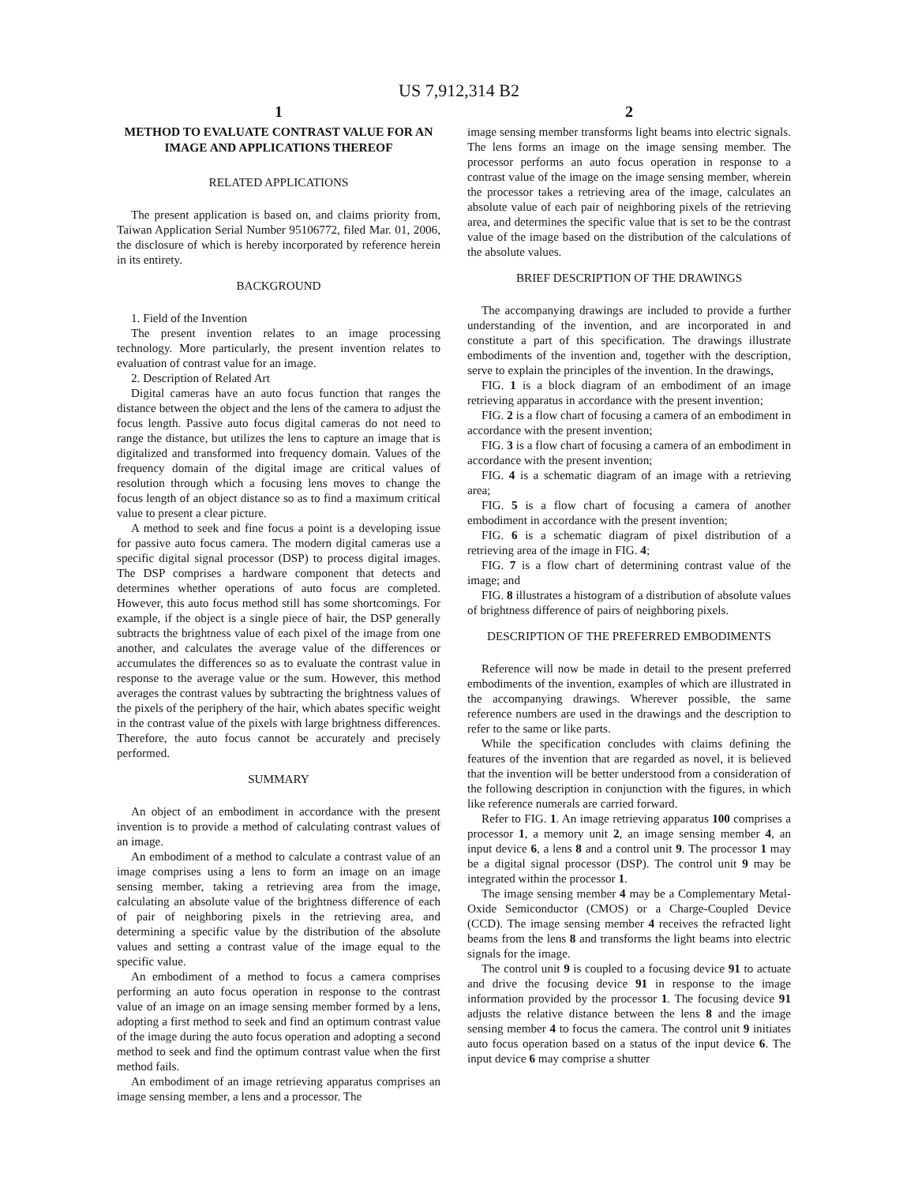US 7,912,314 B2
1
METHOD TO EVALUATE CONTRAST VALUE FOR AN IMAGE AND APPLICATIONS THEREOF
RELATED APPLICATIONS
The present application is based on, and claims priority from, Taiwan Application Serial Number 95106772, filed Mar. 01, 2006, the disclosure of which is hereby incorporated by reference herein in its entirety.
BACKGROUND
1. Field of the Invention
The present invention relates to an image processing technology. More particularly, the present invention relates to evaluation of contrast value for an image.
2. Description of Related Art
Digital cameras have an auto focus function that ranges the distance between the object and the lens of the camera to adjust the focus length. Passive auto focus digital cameras do not need to range the distance, but utilizes the lens to capture an image that is digitalized and transformed into frequency domain. Values of the frequency domain of the digital image are critical values of resolution through which a focusing lens moves to change the focus length of an object distance so as to find a maximum critical value to present a clear picture.
A method to seek and fine focus a point is a developing issue for passive auto focus camera. The modern digital cameras use a specific digital signal processor (DSP) to process digital images. The DSP comprises a hardware component that detects and determines whether operations of auto focus are completed. However, this auto focus method still has some shortcomings. For example, if the object is a single piece of hair, the DSP generally subtracts the brightness value of each pixel of the image from one another, and calculates the average value of the differences or accumulates the differences so as to evaluate the contrast value in response to the average value or the sum. However, this method averages the contrast values by subtracting the brightness values of the pixels of the periphery of the hair, which abates specific weight in the contrast value of the pixels with large brightness differences. Therefore, the auto focus cannot be accurately and precisely performed.
SUMMARY
An object of an embodiment in accordance with the present invention is to provide a method of calculating contrast values of an image.
An embodiment of a method to calculate a contrast value of an image comprises using a lens to form an image on an image sensing member, taking a retrieving area from the image, calculating an absolute value of the brightness difference of each of pair of neighboring pixels in the retrieving area, and determining a specific value by the distribution of the absolute values and setting a contrast value of the image equal to the specific value.
An embodiment of a method to focus a camera comprises performing an auto focus operation in response to the contrast value of an image on an image sensing member formed by a lens, adopting a first method to seek and find an optimum contrast value of the image during the auto focus operation and adopting a second method to seek and find the optimum contrast value when the first method fails.
An embodiment of an image retrieving apparatus comprises an image sensing member, a lens and a processor. The
2
image sensing member transforms light beams into electric signals. The lens forms an image on the image sensing member. The processor performs an auto focus operation in response to a contrast value of the image on the image sensing member, wherein the processor takes a retrieving area of the image, calculates an absolute value of each pair of neighboring pixels of the retrieving area, and determines the specific value that is set to be the contrast value of the image based on the distribution of the calculations of the absolute values.
BRIEF DESCRIPTION OF THE DRAWINGS
The accompanying drawings are included to provide a further understanding of the invention, and are incorporated in and constitute a part of this specification. The drawings illustrate embodiments of the invention and, together with the description, serve to explain the principles of the invention. In the drawings,
FIG. 1 is a block diagram of an embodiment of an image retrieving apparatus in accordance with the present invention;
FIG. 2 is a flow chart of focusing a camera of an embodiment in accordance with the present invention;
FIG. 3 is a flow chart of focusing a camera of an embodiment in accordance with the present invention;
FIG. 4 is a schematic diagram of an image with a retrieving area;
FIG. 5 is a flow chart of focusing a camera of another embodiment in accordance with the present invention;
FIG. 6 is a schematic diagram of pixel distribution of a retrieving area of the image in FIG. 4;
FIG. 7 is a flow chart of determining contrast value of the image; and
FIG. 8 illustrates a histogram of a distribution of absolute values of brightness difference of pairs of neighboring pixels.
DESCRIPTION OF THE PREFERRED EMBODIMENTS
Reference will now be made in detail to the present preferred embodiments of the invention, examples of which are illustrated in the accompanying drawings. Wherever possible, the same reference numbers are used in the drawings and the description to refer to the same or like parts.
While the specification concludes with claims defining the features of the invention that are regarded as novel, it is believed that the invention will be better understood from a consideration of the following description in conjunction with the figures, in which like reference numerals are carried forward.
Refer to FIG. 1. An image retrieving apparatus 100 comprises a processor 1, a memory unit 2, an image sensing member 4, an input device 6, a lens 8 and a control unit 9. The processor 1 may be a digital signal processor (DSP). The control unit 9 may be integrated within the processor 1.
The image sensing member 4 may be a Complementary Metal-Oxide Semiconductor (CMOS) or a Charge-Coupled Device (CCD). The image sensing member 4 receives the refracted light beams from the lens 8 and transforms the light beams into electric signals for the image.
The control unit 9 is coupled to a focusing device 91 to actuate and drive the focusing device 91 in response to the image information provided by the processor 1. The focusing device 91 adjusts the relative distance between the lens 8 and the image sensing member 4 to focus the camera. The control unit 9 initiates auto focus operation based on a status of the input device 6. The input device 6 may comprise a shutter